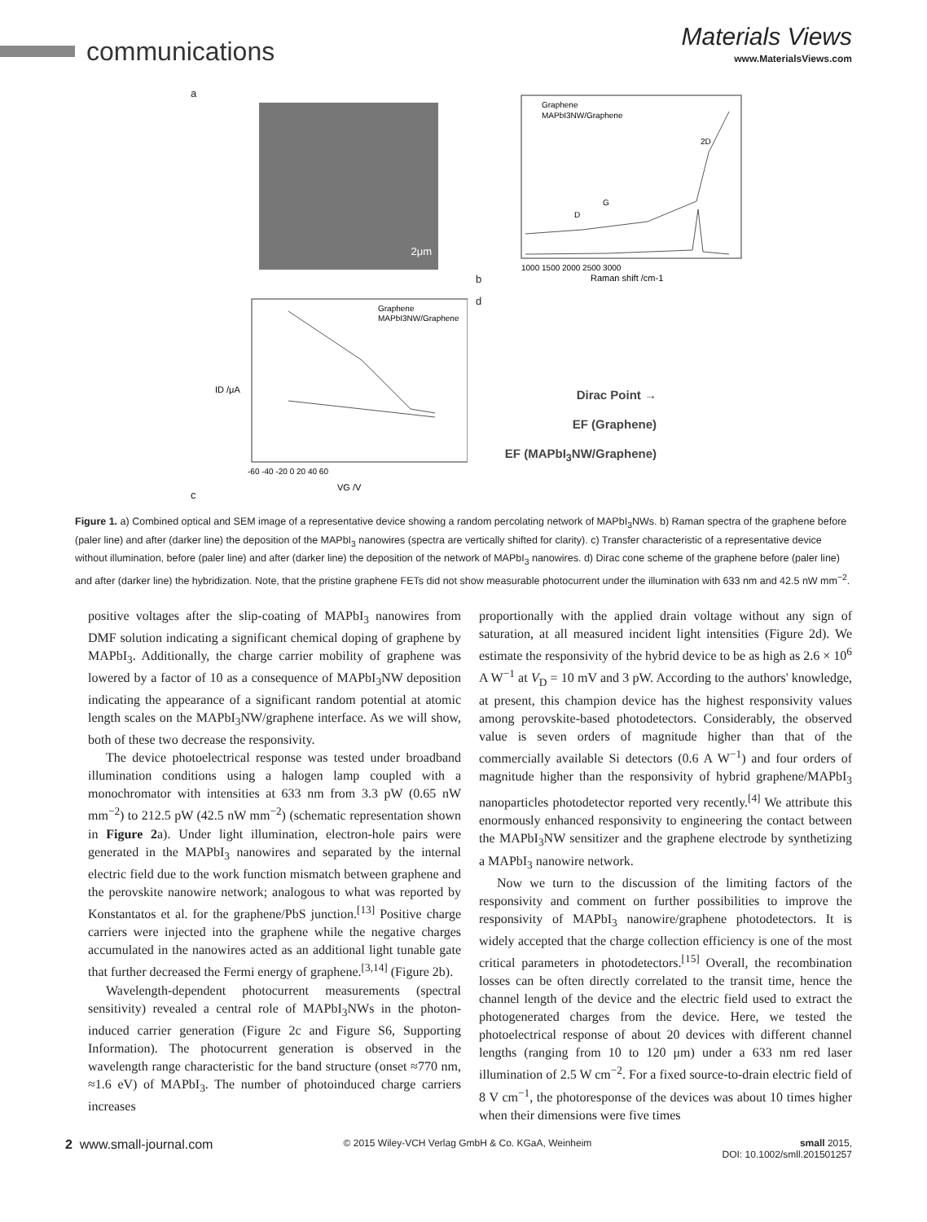communications Materials Views
www.MaterialsViews.com
a
2μm
b
Graphene
MAPbI3NW/Graphene
2D
G
D
1000 1500 2000 2500 3000
Raman shift /cm-1
c
Graphene
MAPbI3NW/Graphene
ID /μA
-60 -40 -20 0 20 40 60
VG /V
d
Dirac Point →
EF (Graphene)
EF (MAPbI<sub>3</sub>NW/Graphene)
Figure 1. a) Combined optical and SEM image of a representative device showing a random percolating network of MAPbI<sub>3</sub>NWs. b) Raman spectra of the graphene before (paler line) and after (darker line) the deposition of the MAPbI<sub>3</sub> nanowires (spectra are vertically shifted for clarity). c) Transfer characteristic of a representative device without illumination, before (paler line) and after (darker line) the deposition of the network of MAPbI<sub>3</sub> nanowires. d) Dirac cone scheme of the graphene before (paler line) and after (darker line) the hybridization. Note, that the pristine graphene FETs did not show measurable photocurrent under the illumination with 633 nm and 42.5 nW mm<sup>−2</sup>.
positive voltages after the slip-coating of MAPbI<sub>3</sub> nanowires from DMF solution indicating a significant chemical doping of graphene by MAPbI<sub>3</sub>. Additionally, the charge carrier mobility of graphene was lowered by a factor of 10 as a consequence of MAPbI<sub>3</sub>NW deposition indicating the appearance of a significant random potential at atomic length scales on the MAPbI<sub>3</sub>NW/graphene interface. As we will show, both of these two decrease the responsivity.
The device photoelectrical response was tested under broadband illumination conditions using a halogen lamp coupled with a monochromator with intensities at 633 nm from 3.3 pW (0.65 nW mm<sup>−2</sup>) to 212.5 pW (42.5 nW mm<sup>−2</sup>) (schematic representation shown in Figure 2a). Under light illumination, electron-hole pairs were generated in the MAPbI<sub>3</sub> nanowires and separated by the internal electric field due to the work function mismatch between graphene and the perovskite nanowire network; analogous to what was reported by Konstantatos et al. for the graphene/PbS junction.<sup>[13]</sup> Positive charge carriers were injected into the graphene while the negative charges accumulated in the nanowires acted as an additional light tunable gate that further decreased the Fermi energy of graphene.<sup>[3,14]</sup> (Figure 2b).
Wavelength-dependent photocurrent measurements (spectral sensitivity) revealed a central role of MAPbI<sub>3</sub>NWs in the photon-induced carrier generation (Figure 2c and Figure S6, Supporting Information). The photocurrent generation is observed in the wavelength range characteristic for the band structure (onset ≈770 nm, ≈1.6 eV) of MAPbI<sub>3</sub>. The number of photoinduced charge carriers increases
proportionally with the applied drain voltage without any sign of saturation, at all measured incident light intensities (Figure 2d). We estimate the responsivity of the hybrid device to be as high as 2.6 × 10<sup>6</sup> A W<sup>−1</sup> at V<sub>D</sub> = 10 mV and 3 pW. According to the authors' knowledge, at present, this champion device has the highest responsivity values among perovskite-based photodetectors. Considerably, the observed value is seven orders of magnitude higher than that of the commercially available Si detectors (0.6 A W<sup>−1</sup>) and four orders of magnitude higher than the responsivity of hybrid graphene/MAPbI<sub>3</sub> nanoparticles photodetector reported very recently.<sup>[4]</sup> We attribute this enormously enhanced responsivity to engineering the contact between the MAPbI<sub>3</sub>NW sensitizer and the graphene electrode by synthetizing a MAPbI<sub>3</sub> nanowire network.
Now we turn to the discussion of the limiting factors of the responsivity and comment on further possibilities to improve the responsivity of MAPbI<sub>3</sub> nanowire/graphene photodetectors. It is widely accepted that the charge collection efficiency is one of the most critical parameters in photodetectors.<sup>[15]</sup> Overall, the recombination losses can be often directly correlated to the transit time, hence the channel length of the device and the electric field used to extract the photogenerated charges from the device. Here, we tested the photoelectrical response of about 20 devices with different channel lengths (ranging from 10 to 120 μm) under a 633 nm red laser illumination of 2.5 W cm<sup>−2</sup>. For a fixed source-to-drain electric field of 8 V cm<sup>−1</sup>, the photoresponse of the devices was about 10 times higher when their dimensions were five times
2 www.small-journal.com © 2015 Wiley-VCH Verlag GmbH & Co. KGaA, Weinheim small 2015,
DOI: 10.1002/smll.201501257